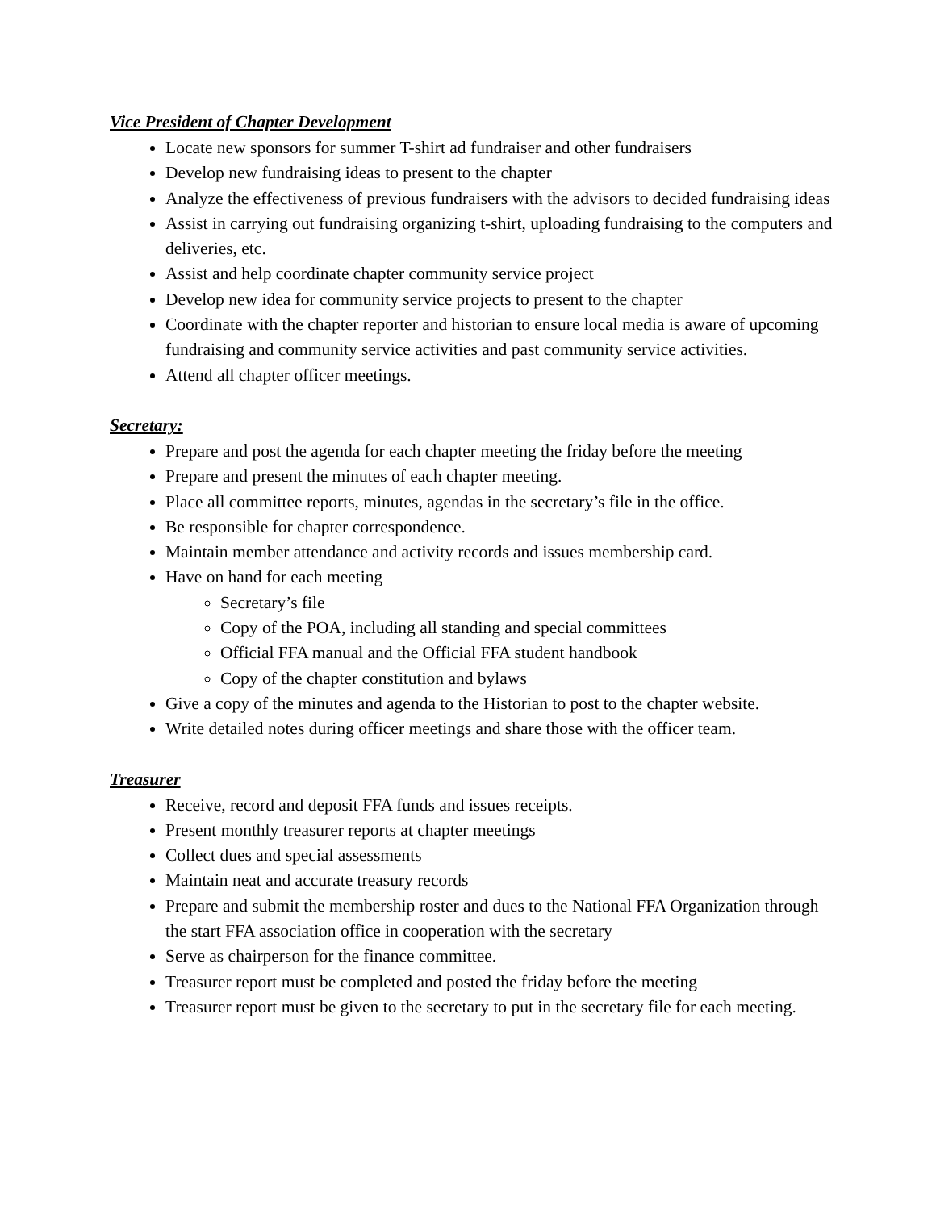Vice President of Chapter Development
Locate new sponsors for summer T-shirt ad fundraiser and other fundraisers
Develop new fundraising ideas to present to the chapter
Analyze the effectiveness of previous fundraisers with the advisors to decided fundraising ideas
Assist in carrying out fundraising organizing t-shirt, uploading fundraising to the computers and deliveries, etc.
Assist and help coordinate chapter community service project
Develop new idea for community service projects to present to the chapter
Coordinate with the chapter reporter and historian to ensure local media is aware of upcoming fundraising and community service activities and past community service activities.
Attend all chapter officer meetings.
Secretary:
Prepare and post the agenda for each chapter meeting the friday before the meeting
Prepare and present the minutes of each chapter meeting.
Place all committee reports, minutes, agendas in the secretary’s file in the office.
Be responsible for chapter correspondence.
Maintain member attendance and activity records and issues membership card.
Have on hand for each meeting
Secretary’s file
Copy of the POA, including all standing and special committees
Official FFA manual and the Official FFA student handbook
Copy of the chapter constitution and bylaws
Give a copy of the minutes and agenda to the Historian to post to the chapter website.
Write detailed notes during officer meetings and share those with the officer team.
Treasurer
Receive, record and deposit FFA funds and issues receipts.
Present monthly treasurer reports at chapter meetings
Collect dues and special assessments
Maintain neat and accurate treasury records
Prepare and submit the membership roster and dues to the National FFA Organization through the start FFA association office in cooperation with the secretary
Serve as chairperson for the finance committee.
Treasurer report must be completed and posted the friday before the meeting
Treasurer report must be given to the secretary to put in the secretary file for each meeting.